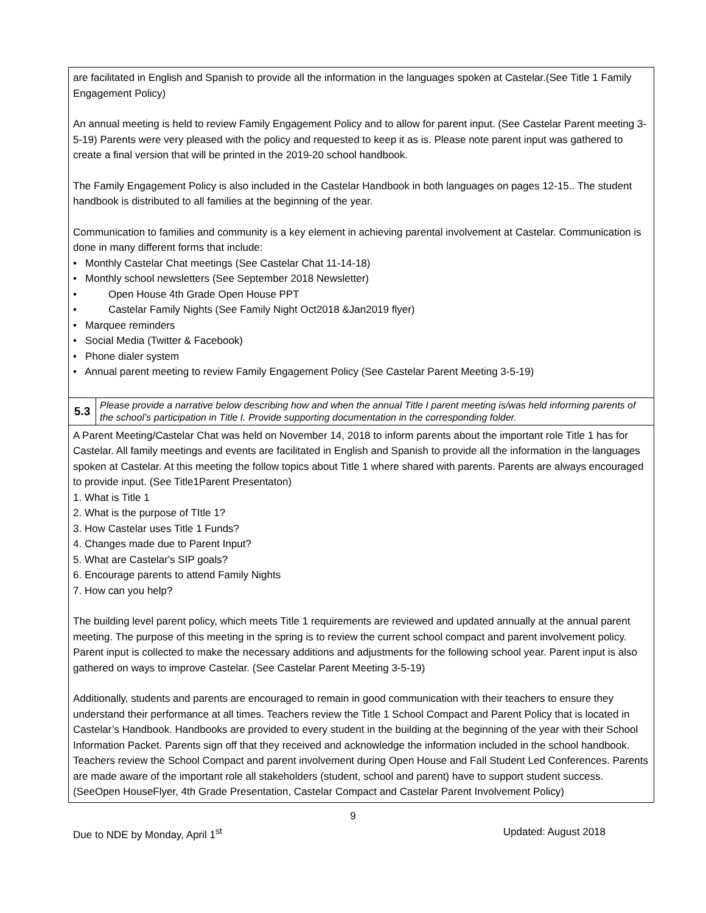| are facilitated in English and Spanish to provide all the information in the languages spoken at Castelar.(See Title 1 Family Engagement Policy) An annual meeting is held to review Family Engagement Policy and to allow for parent input. (See Castelar Parent meeting 3-5-19) Parents were very pleased with the policy and requested to keep it as is. Please note parent input was gathered to create a final version that will be printed in the 2019-20 school handbook. The Family Engagement Policy is also included in the Castelar Handbook in both languages on pages 12-15.. The student handbook is distributed to all families at the beginning of the year. Communication to families and community is a key element in achieving parental involvement at Castelar. Communication is done in many different forms that include: • Monthly Castelar Chat meetings (See Castelar Chat 11-14-18) • Monthly school newsletters (See September 2018 Newsletter) • Open House 4th Grade Open House PPT • Castelar Family Nights (See Family Night Oct2018 &Jan2019 flyer) • Marquee reminders • Social Media (Twitter & Facebook) • Phone dialer system • Annual parent meeting to review Family Engagement Policy (See Castelar Parent Meeting 3-5-19) | |
| 5.3 | Please provide a narrative below describing how and when the annual Title I parent meeting is/was held informing parents of the school’s participation in Title I. Provide supporting documentation in the corresponding folder. |
| A Parent Meeting/Castelar Chat was held on November 14, 2018 to inform parents about the important role Title 1 has for Castelar. All family meetings and events are facilitated in English and Spanish to provide all the information in the languages spoken at Castelar. At this meeting the follow topics about Title 1 where shared with parents. Parents are always encouraged to provide input. (See Title1Parent Presentaton) 1. What is Title 1 2. What is the purpose of TItle 1? 3. How Castelar uses Title 1 Funds? 4. Changes made due to Parent Input? 5. What are Castelar's SIP goals? 6. Encourage parents to attend Family Nights 7. How can you help? The building level parent policy, which meets Title 1 requirements are reviewed and updated annually at the annual parent meeting. The purpose of this meeting in the spring is to review the current school compact and parent involvement policy. Parent input is collected to make the necessary additions and adjustments for the following school year. Parent input is also gathered on ways to improve Castelar. (See Castelar Parent Meeting 3-5-19) Additionally, students and parents are encouraged to remain in good communication with their teachers to ensure they understand their performance at all times. Teachers review the Title 1 School Compact and Parent Policy that is located in Castelar’s Handbook. Handbooks are provided to every student in the building at the beginning of the year with their School Information Packet. Parents sign off that they received and acknowledge the information included in the school handbook. Teachers review the School Compact and parent involvement during Open House and Fall Student Led Conferences. Parents are made aware of the important role all stakeholders (student, school and parent) have to support student success. (SeeOpen HouseFlyer, 4th Grade Presentation, Castelar Compact and Castelar Parent Involvement Policy) | |
9
Due to NDE by Monday, April 1<sup>st</sup> Updated: August 2018